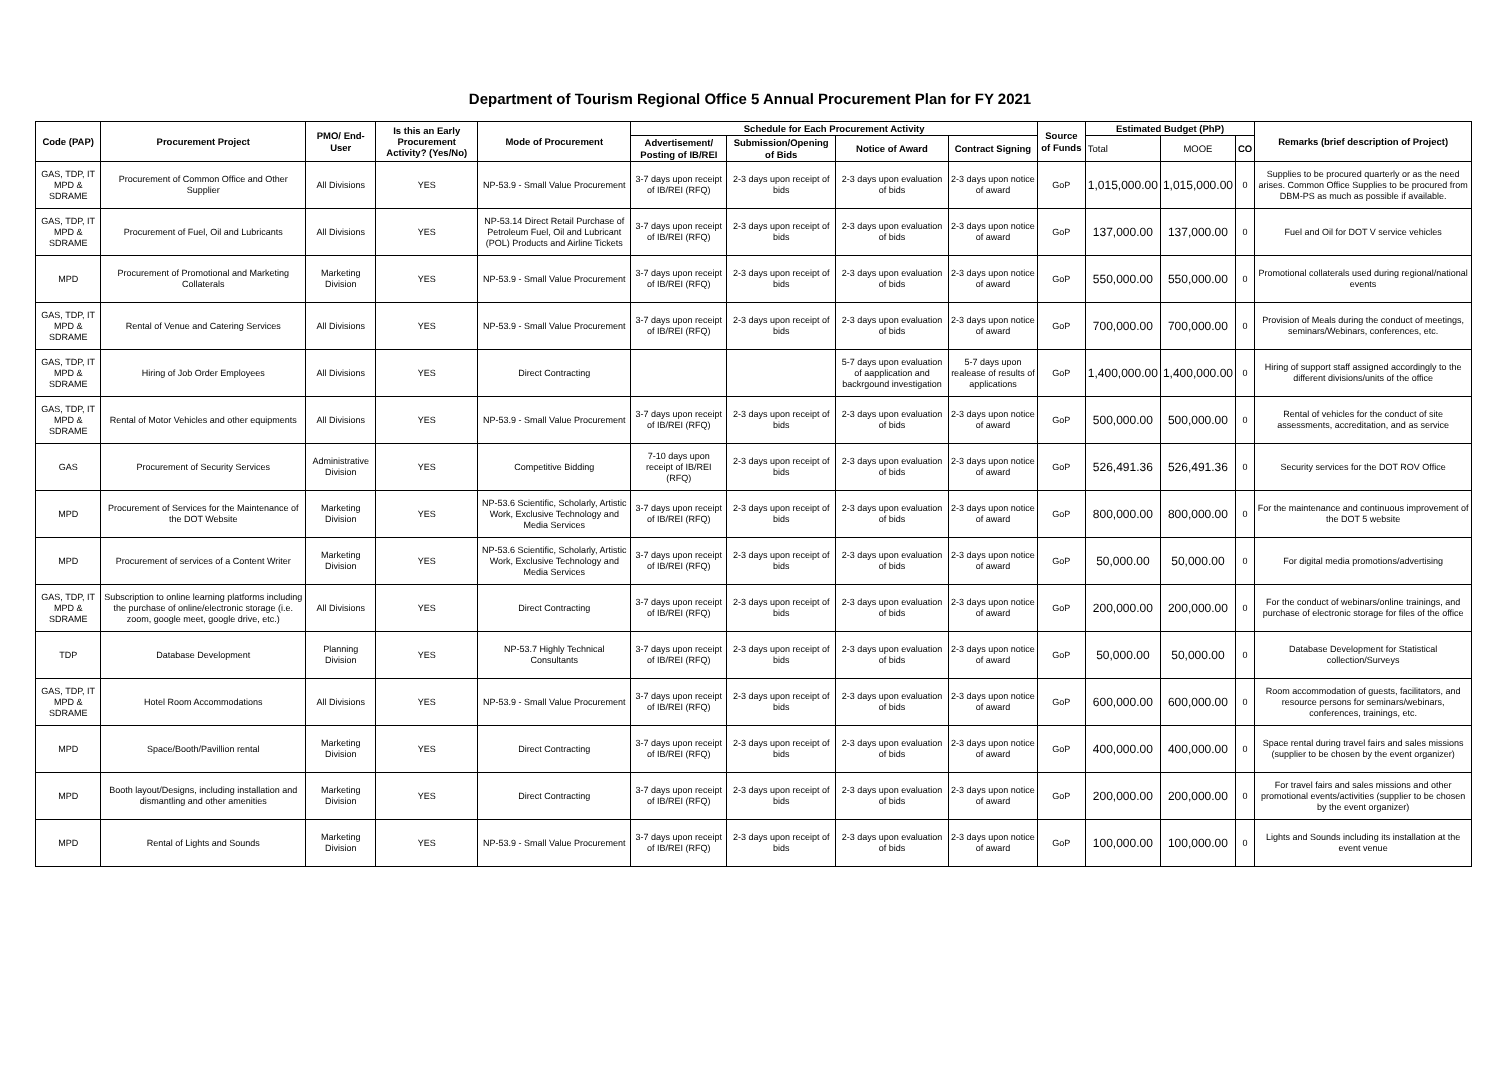Department of Tourism Regional Office 5 Annual Procurement Plan for FY 2021
| Code (PAP) | Procurement Project | PMO/ End-User | Is this an Early Procurement Activity? (Yes/No) | Mode of Procurement | Schedule for Each Procurement Activity | | | | Source of Funds | Estimated Budget (PhP) | | | Remarks (brief description of Project) |
| --- | --- | --- | --- | --- | --- | --- | --- | --- | --- | --- | --- | --- | --- |
| | | | | | Advertisement/ Posting of IB/REI | Submission/Opening of Bids | Notice of Award | Contract Signing | | Total | MOOE | CO | |
| GAS, TDP, IT MPD & SDRAME | Procurement of Common Office and Other Supplier | All Divisions | YES | NP-53.9 - Small Value Procurement | 3-7 days upon receipt of IB/REI (RFQ) | 2-3 days upon receipt of bids | 2-3 days upon evaluation of bids | 2-3 days upon notice of award | GoP | 1,015,000.00 | 1,015,000.00 | 0 | Supplies to be procured quarterly or as the need arises. Common Office Supplies to be procured from DBM-PS as much as possible if available. |
| GAS, TDP, IT MPD & SDRAME | Procurement of Fuel, Oil and Lubricants | All Divisions | YES | NP-53.14 Direct Retail Purchase of Petroleum Fuel, Oil and Lubricant (POL) Products and Airline Tickets | 3-7 days upon receipt of IB/REI (RFQ) | 2-3 days upon receipt of bids | 2-3 days upon evaluation of bids | 2-3 days upon notice of award | GoP | 137,000.00 | 137,000.00 | 0 | Fuel and Oil for DOT V service vehicles |
| MPD | Procurement of Promotional and Marketing Collaterals | Marketing Division | YES | NP-53.9 - Small Value Procurement | 3-7 days upon receipt of IB/REI (RFQ) | 2-3 days upon receipt of bids | 2-3 days upon evaluation of bids | 2-3 days upon notice of award | GoP | 550,000.00 | 550,000.00 | 0 | Promotional collaterals used during regional/national events |
| GAS, TDP, IT MPD & SDRAME | Rental of Venue and Catering Services | All Divisions | YES | NP-53.9 - Small Value Procurement | 3-7 days upon receipt of IB/REI (RFQ) | 2-3 days upon receipt of bids | 2-3 days upon evaluation of bids | 2-3 days upon notice of award | GoP | 700,000.00 | 700,000.00 | 0 | Provision of Meals during the conduct of meetings, seminars/Webinars, conferences, etc. |
| GAS, TDP, IT MPD & SDRAME | Hiring of Job Order Employees | All Divisions | YES | Direct Contracting | | | 5-7 days upon evaluation of aapplication and backrgound investigation | 5-7 days upon realease of results of applications | GoP | 1,400,000.00 | 1,400,000.00 | 0 | Hiring of support staff assigned accordingly to the different divisions/units of the office |
| GAS, TDP, IT MPD & SDRAME | Rental of Motor Vehicles and other equipments | All Divisions | YES | NP-53.9 - Small Value Procurement | 3-7 days upon receipt of IB/REI (RFQ) | 2-3 days upon receipt of bids | 2-3 days upon evaluation of bids | 2-3 days upon notice of award | GoP | 500,000.00 | 500,000.00 | 0 | Rental of vehicles for the conduct of site assessments, accreditation, and as service |
| GAS | Procurement of Security Services | Administrative Division | YES | Competitive Bidding | 7-10 days upon receipt of IB/REI (RFQ) | 2-3 days upon receipt of bids | 2-3 days upon evaluation of bids | 2-3 days upon notice of award | GoP | 526,491.36 | 526,491.36 | 0 | Security services for the DOT ROV Office |
| MPD | Procurement of Services for the Maintenance of the DOT Website | Marketing Division | YES | NP-53.6 Scientific, Scholarly, Artistic Work, Exclusive Technology and Media Services | 3-7 days upon receipt of IB/REI (RFQ) | 2-3 days upon receipt of bids | 2-3 days upon evaluation of bids | 2-3 days upon notice of award | GoP | 800,000.00 | 800,000.00 | 0 | For the maintenance and continuous improvement of the DOT 5 website |
| MPD | Procurement of services of a Content Writer | Marketing Division | YES | NP-53.6 Scientific, Scholarly, Artistic Work, Exclusive Technology and Media Services | 3-7 days upon receipt of IB/REI (RFQ) | 2-3 days upon receipt of bids | 2-3 days upon evaluation of bids | 2-3 days upon notice of award | GoP | 50,000.00 | 50,000.00 | 0 | For digital media promotions/advertising |
| GAS, TDP, IT MPD & SDRAME | Subscription to online learning platforms including the purchase of online/electronic storage (i.e. zoom, google meet, google drive, etc.) | All Divisions | YES | Direct Contracting | 3-7 days upon receipt of IB/REI (RFQ) | 2-3 days upon receipt of bids | 2-3 days upon evaluation of bids | 2-3 days upon notice of award | GoP | 200,000.00 | 200,000.00 | 0 | For the conduct of webinars/online trainings, and purchase of electronic storage for files of the office |
| TDP | Database Development | Planning Division | YES | NP-53.7 Highly Technical Consultants | 3-7 days upon receipt of IB/REI (RFQ) | 2-3 days upon receipt of bids | 2-3 days upon evaluation of bids | 2-3 days upon notice of award | GoP | 50,000.00 | 50,000.00 | 0 | Database Development for Statistical collection/Surveys |
| GAS, TDP, IT MPD & SDRAME | Hotel Room Accommodations | All Divisions | YES | NP-53.9 - Small Value Procurement | 3-7 days upon receipt of IB/REI (RFQ) | 2-3 days upon receipt of bids | 2-3 days upon evaluation of bids | 2-3 days upon notice of award | GoP | 600,000.00 | 600,000.00 | 0 | Room accommodation of guests, facilitators, and resource persons for seminars/webinars, conferences, trainings, etc. |
| MPD | Space/Booth/Pavillion rental | Marketing Division | YES | Direct Contracting | 3-7 days upon receipt of IB/REI (RFQ) | 2-3 days upon receipt of bids | 2-3 days upon evaluation of bids | 2-3 days upon notice of award | GoP | 400,000.00 | 400,000.00 | 0 | Space rental during travel fairs and sales missions (supplier to be chosen by the event organizer) |
| MPD | Booth layout/Designs, including installation and dismantling and other amenities | Marketing Division | YES | Direct Contracting | 3-7 days upon receipt of IB/REI (RFQ) | 2-3 days upon receipt of bids | 2-3 days upon evaluation of bids | 2-3 days upon notice of award | GoP | 200,000.00 | 200,000.00 | 0 | For travel fairs and sales missions and other promotional events/activities (supplier to be chosen by the event organizer) |
| MPD | Rental of Lights and Sounds | Marketing Division | YES | NP-53.9 - Small Value Procurement | 3-7 days upon receipt of IB/REI (RFQ) | 2-3 days upon receipt of bids | 2-3 days upon evaluation of bids | 2-3 days upon notice of award | GoP | 100,000.00 | 100,000.00 | 0 | Lights and Sounds including its installation at the event venue |